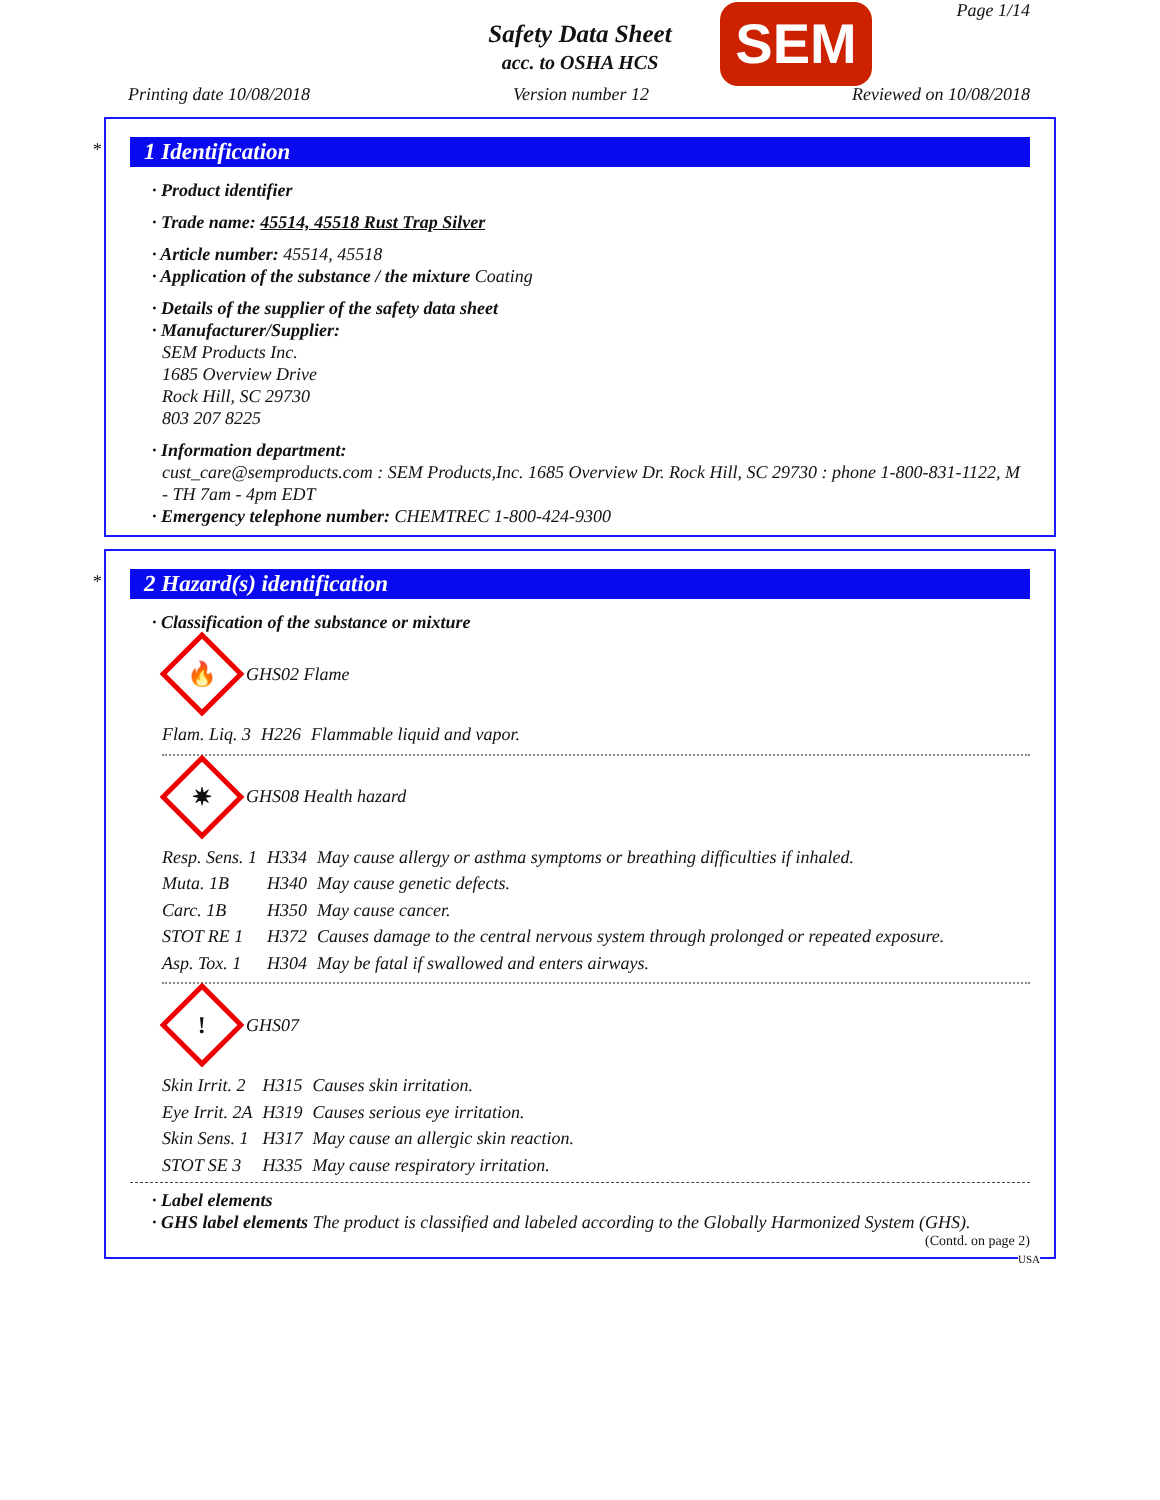Page 1/14
Safety Data Sheet
acc. to OSHA HCS
SEM
Printing date 10/08/2018 Version number 12 Reviewed on 10/08/2018
*
1 Identification
· Product identifier
· Trade name: 45514, 45518 Rust Trap Silver
· Article number: 45514, 45518
· Application of the substance / the mixture Coating
· Details of the supplier of the safety data sheet
· Manufacturer/Supplier:
SEM Products Inc.
1685 Overview Drive
Rock Hill, SC 29730
803 207 8225
· Information department:
cust_care@semproducts.com : SEM Products,Inc. 1685 Overview Dr. Rock Hill, SC 29730 : phone 1-800-831-1122, M - TH 7am - 4pm EDT
· Emergency telephone number: CHEMTREC 1-800-424-9300
*
2 Hazard(s) identification
· Classification of the substance or mixture
🔥
GHS02 Flame
| Flam. Liq. 3 | H226 | Flammable liquid and vapor. |
✷
GHS08 Health hazard
| Resp. Sens. 1 | H334 | May cause allergy or asthma symptoms or breathing difficulties if inhaled. |
| Muta. 1B | H340 | May cause genetic defects. |
| Carc. 1B | H350 | May cause cancer. |
| STOT RE 1 | H372 | Causes damage to the central nervous system through prolonged or repeated exposure. |
| Asp. Tox. 1 | H304 | May be fatal if swallowed and enters airways. |
!
GHS07
| Skin Irrit. 2 | H315 | Causes skin irritation. |
| Eye Irrit. 2A | H319 | Causes serious eye irritation. |
| Skin Sens. 1 | H317 | May cause an allergic skin reaction. |
| STOT SE 3 | H335 | May cause respiratory irritation. |
· Label elements
· GHS label elements The product is classified and labeled according to the Globally Harmonized System (GHS).
(Contd. on page 2)
USA